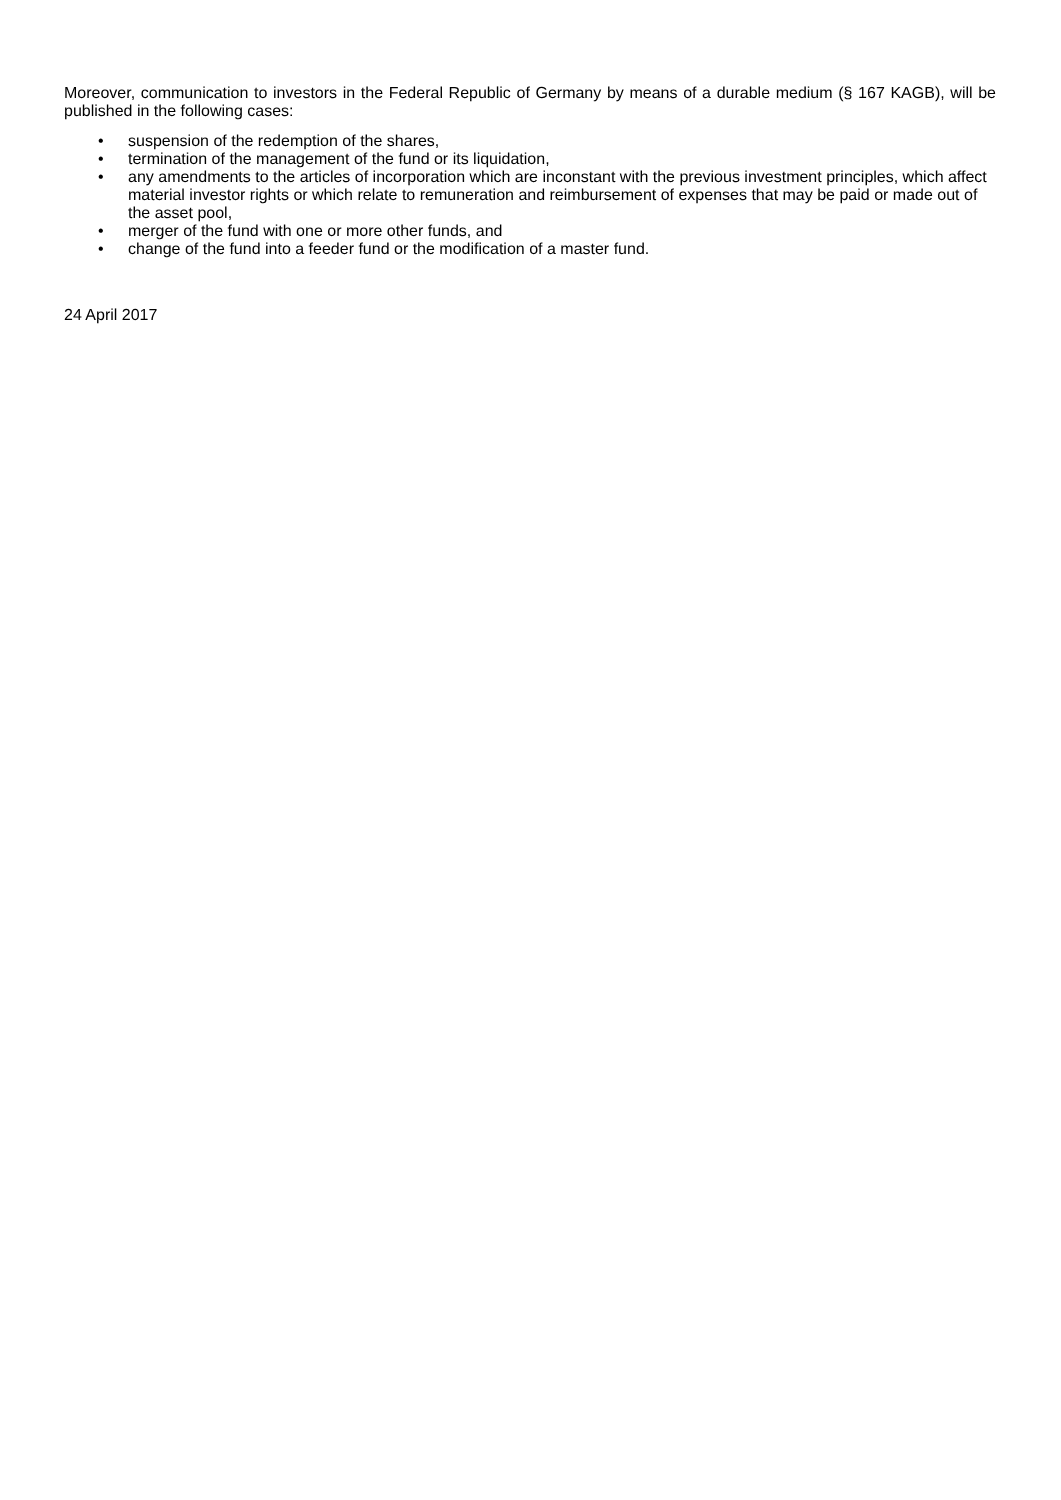Moreover, communication to investors in the Federal Republic of Germany by means of a durable medium (§ 167 KAGB), will be published in the following cases:
• suspension of the redemption of the shares,
• termination of the management of the fund or its liquidation,
• any amendments to the articles of incorporation which are inconstant with the previous investment principles, which affect material investor rights or which relate to remuneration and reimbursement of expenses that may be paid or made out of the asset pool,
• merger of the fund with one or more other funds, and
• change of the fund into a feeder fund or the modification of a master fund.
24 April 2017